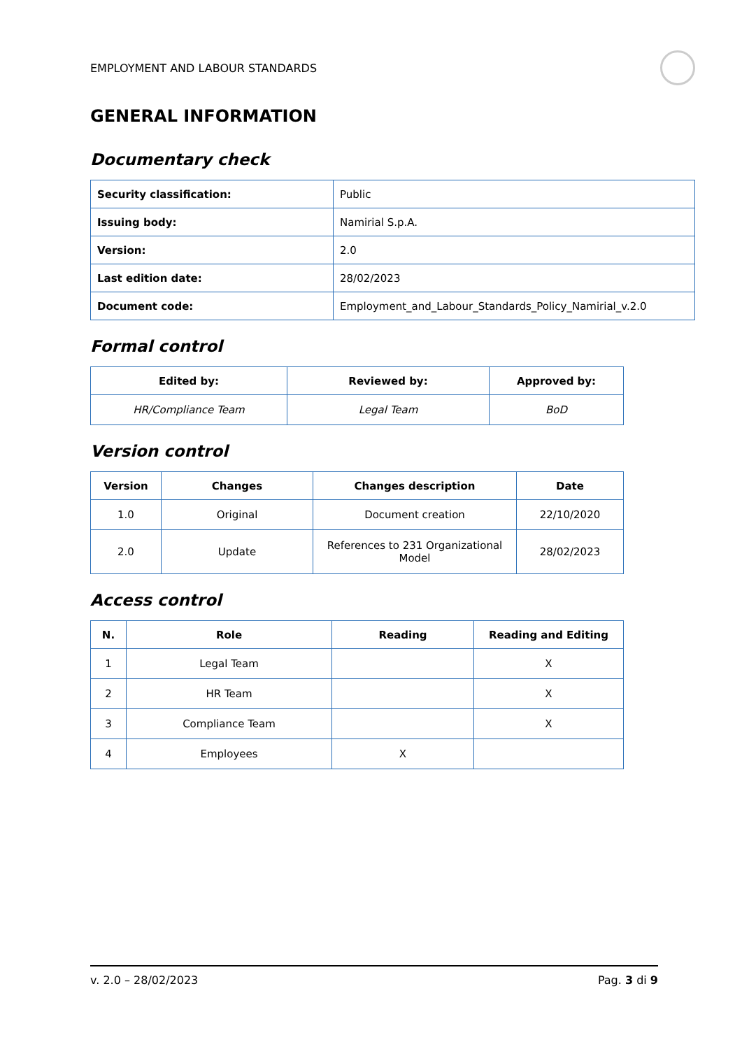EMPLOYMENT AND LABOUR STANDARDS
GENERAL INFORMATION
Documentary check
| Security classification: | Public |
| Issuing body: | Namirial S.p.A. |
| Version: | 2.0 |
| Last edition date: | 28/02/2023 |
| Document code: | Employment_and_Labour_Standards_Policy_Namirial_v.2.0 |
Formal control
| Edited by: | Reviewed by: | Approved by: |
| --- | --- | --- |
| HR/Compliance Team | Legal Team | BoD |
Version control
| Version | Changes | Changes description | Date |
| --- | --- | --- | --- |
| 1.0 | Original | Document creation | 22/10/2020 |
| 2.0 | Update | References to 231 Organizational Model | 28/02/2023 |
Access control
| N. | Role | Reading | Reading and Editing |
| --- | --- | --- | --- |
| 1 | Legal Team | | X |
| 2 | HR Team | | X |
| 3 | Compliance Team | | X |
| 4 | Employees | X | |
v. 2.0 – 28/02/2023 Pag. 3 di 9